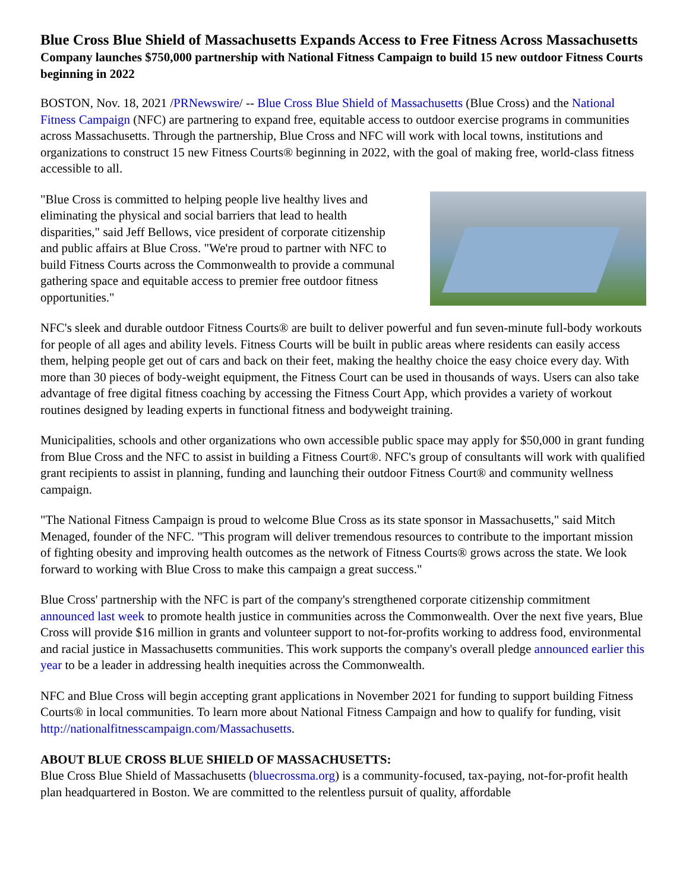Blue Cross Blue Shield of Massachusetts Expands Access to Free Fitness Across Massachusetts
Company launches $750,000 partnership with National Fitness Campaign to build 15 new outdoor Fitness Courts beginning in 2022
BOSTON, Nov. 18, 2021 /PRNewswire/ -- Blue Cross Blue Shield of Massachusetts (Blue Cross) and the National Fitness Campaign (NFC) are partnering to expand free, equitable access to outdoor exercise programs in communities across Massachusetts. Through the partnership, Blue Cross and NFC will work with local towns, institutions and organizations to construct 15 new Fitness Courts® beginning in 2022, with the goal of making free, world-class fitness accessible to all.
"Blue Cross is committed to helping people live healthy lives and eliminating the physical and social barriers that lead to health disparities," said Jeff Bellows, vice president of corporate citizenship and public affairs at Blue Cross. "We're proud to partner with NFC to build Fitness Courts across the Commonwealth to provide a communal gathering space and equitable access to premier free outdoor fitness opportunities."
NFC's sleek and durable outdoor Fitness Courts® are built to deliver powerful and fun seven-minute full-body workouts for people of all ages and ability levels. Fitness Courts will be built in public areas where residents can easily access them, helping people get out of cars and back on their feet, making the healthy choice the easy choice every day. With more than 30 pieces of body-weight equipment, the Fitness Court can be used in thousands of ways. Users can also take advantage of free digital fitness coaching by accessing the Fitness Court App, which provides a variety of workout routines designed by leading experts in functional fitness and bodyweight training.
Municipalities, schools and other organizations who own accessible public space may apply for $50,000 in grant funding from Blue Cross and the NFC to assist in building a Fitness Court®. NFC's group of consultants will work with qualified grant recipients to assist in planning, funding and launching their outdoor Fitness Court® and community wellness campaign.
"The National Fitness Campaign is proud to welcome Blue Cross as its state sponsor in Massachusetts," said Mitch Menaged, founder of the NFC. "This program will deliver tremendous resources to contribute to the important mission of fighting obesity and improving health outcomes as the network of Fitness Courts® grows across the state. We look forward to working with Blue Cross to make this campaign a great success."
Blue Cross' partnership with the NFC is part of the company's strengthened corporate citizenship commitment announced last week to promote health justice in communities across the Commonwealth. Over the next five years, Blue Cross will provide $16 million in grants and volunteer support to not-for-profits working to address food, environmental and racial justice in Massachusetts communities. This work supports the company's overall pledge announced earlier this year to be a leader in addressing health inequities across the Commonwealth.
NFC and Blue Cross will begin accepting grant applications in November 2021 for funding to support building Fitness Courts® in local communities. To learn more about National Fitness Campaign and how to qualify for funding, visit http://nationalfitnesscampaign.com/Massachusetts.
ABOUT BLUE CROSS BLUE SHIELD OF MASSACHUSETTS:
Blue Cross Blue Shield of Massachusetts (bluecrossma.org) is a community-focused, tax-paying, not-for-profit health plan headquartered in Boston. We are committed to the relentless pursuit of quality, affordable